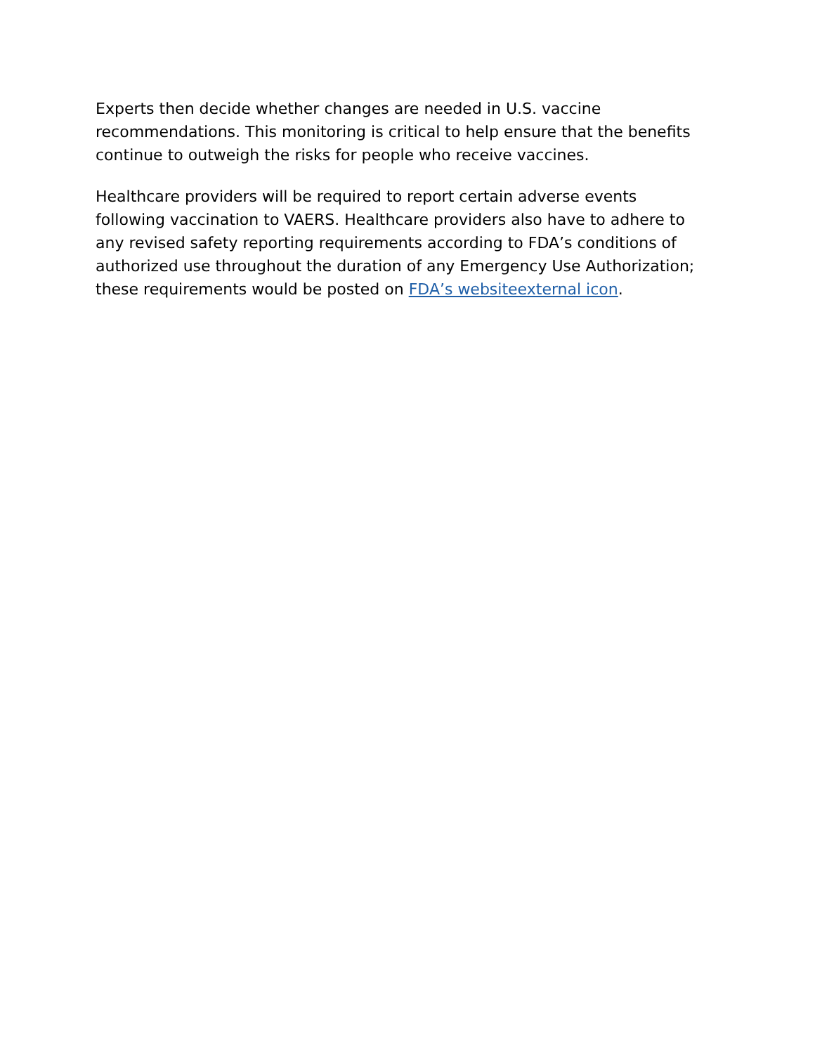Experts then decide whether changes are needed in U.S. vaccine recommendations. This monitoring is critical to help ensure that the benefits continue to outweigh the risks for people who receive vaccines.
Healthcare providers will be required to report certain adverse events following vaccination to VAERS. Healthcare providers also have to adhere to any revised safety reporting requirements according to FDA’s conditions of authorized use throughout the duration of any Emergency Use Authorization; these requirements would be posted on FDA’s websiteexternal icon.